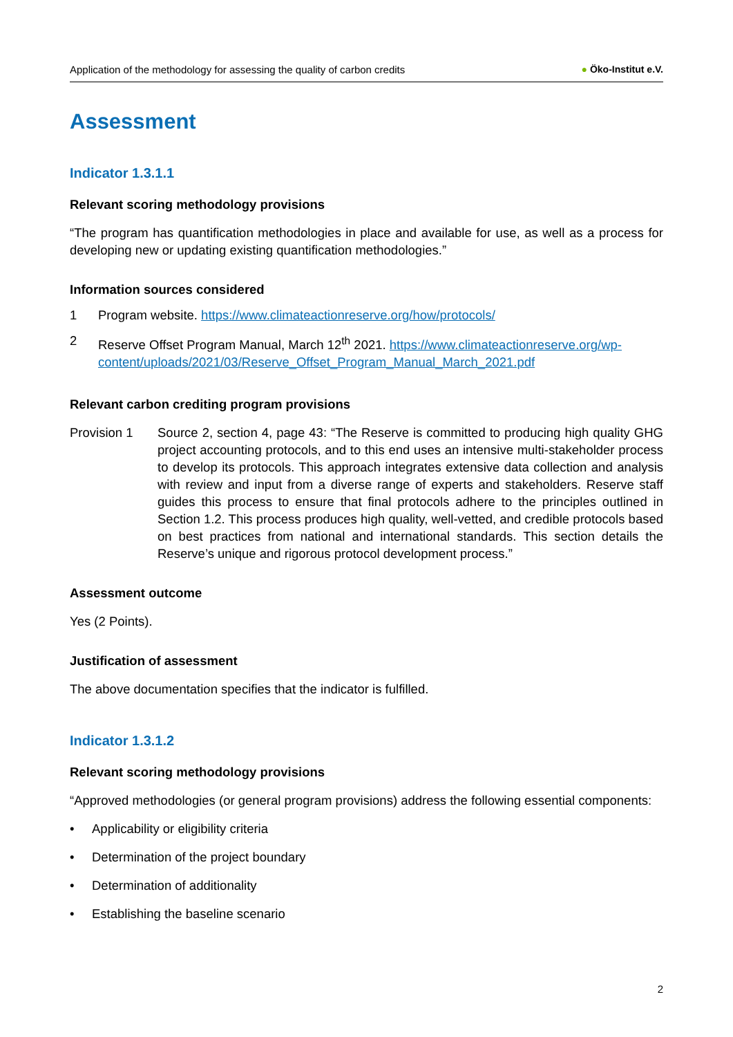Application of the methodology for assessing the quality of carbon credits
● Öko-Institut e.V.
Assessment
Indicator 1.3.1.1
Relevant scoring methodology provisions
“The program has quantification methodologies in place and available for use, as well as a process for developing new or updating existing quantification methodologies.”
Information sources considered
1 Program website. https://www.climateactionreserve.org/how/protocols/
2 Reserve Offset Program Manual, March 12<sup>th</sup> 2021. https://www.climateactionreserve.org/wp-content/uploads/2021/03/Reserve_Offset_Program_Manual_March_2021.pdf
Relevant carbon crediting program provisions
Provision 1 Source 2, section 4, page 43: “The Reserve is committed to producing high quality GHG project accounting protocols, and to this end uses an intensive multi-stakeholder process to develop its protocols. This approach integrates extensive data collection and analysis with review and input from a diverse range of experts and stakeholders. Reserve staff guides this process to ensure that final protocols adhere to the principles outlined in Section 1.2. This process produces high quality, well-vetted, and credible protocols based on best practices from national and international standards. This section details the Reserve’s unique and rigorous protocol development process.”
Assessment outcome
Yes (2 Points).
Justification of assessment
The above documentation specifies that the indicator is fulfilled.
Indicator 1.3.1.2
Relevant scoring methodology provisions
“Approved methodologies (or general program provisions) address the following essential components:
• Applicability or eligibility criteria
• Determination of the project boundary
• Determination of additionality
• Establishing the baseline scenario
2